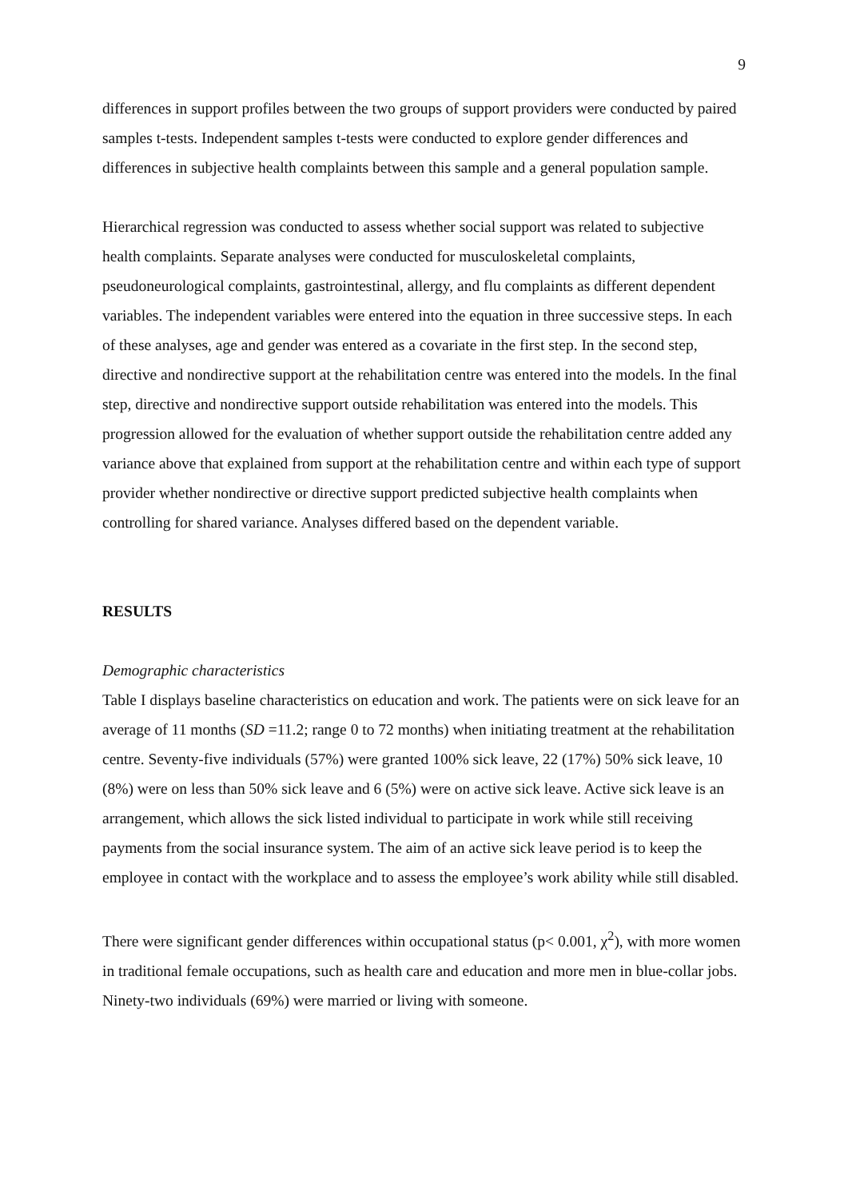9
differences in support profiles between the two groups of support providers were conducted by paired samples t-tests. Independent samples t-tests were conducted to explore gender differences and differences in subjective health complaints between this sample and a general population sample.
Hierarchical regression was conducted to assess whether social support was related to subjective health complaints. Separate analyses were conducted for musculoskeletal complaints, pseudoneurological complaints, gastrointestinal, allergy, and flu complaints as different dependent variables. The independent variables were entered into the equation in three successive steps. In each of these analyses, age and gender was entered as a covariate in the first step. In the second step, directive and nondirective support at the rehabilitation centre was entered into the models. In the final step, directive and nondirective support outside rehabilitation was entered into the models. This progression allowed for the evaluation of whether support outside the rehabilitation centre added any variance above that explained from support at the rehabilitation centre and within each type of support provider whether nondirective or directive support predicted subjective health complaints when controlling for shared variance. Analyses differed based on the dependent variable.
RESULTS
Demographic characteristics
Table I displays baseline characteristics on education and work. The patients were on sick leave for an average of 11 months (SD =11.2; range 0 to 72 months) when initiating treatment at the rehabilitation centre. Seventy-five individuals (57%) were granted 100% sick leave, 22 (17%) 50% sick leave, 10 (8%) were on less than 50% sick leave and 6 (5%) were on active sick leave. Active sick leave is an arrangement, which allows the sick listed individual to participate in work while still receiving payments from the social insurance system. The aim of an active sick leave period is to keep the employee in contact with the workplace and to assess the employee’s work ability while still disabled.
There were significant gender differences within occupational status (p< 0.001, χ<sup>2</sup>), with more women in traditional female occupations, such as health care and education and more men in blue-collar jobs. Ninety-two individuals (69%) were married or living with someone.